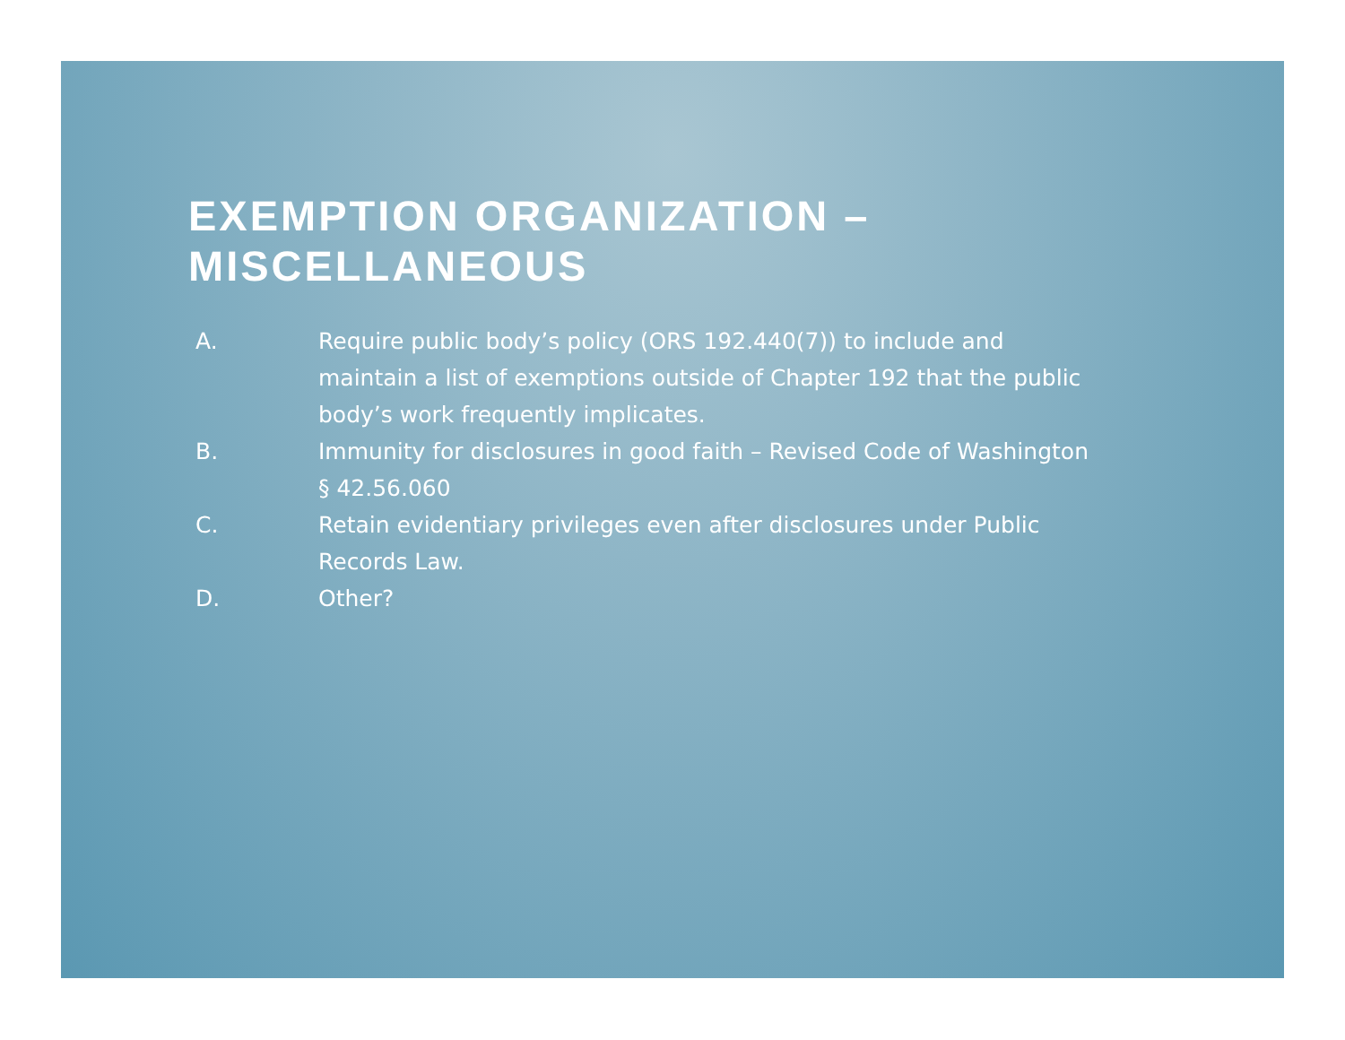EXEMPTION ORGANIZATION – MISCELLANEOUS
A. Require public body’s policy (ORS 192.440(7)) to include and maintain a list of exemptions outside of Chapter 192 that the public body’s work frequently implicates.
B. Immunity for disclosures in good faith – Revised Code of Washington § 42.56.060
C. Retain evidentiary privileges even after disclosures under Public Records Law.
D. Other?